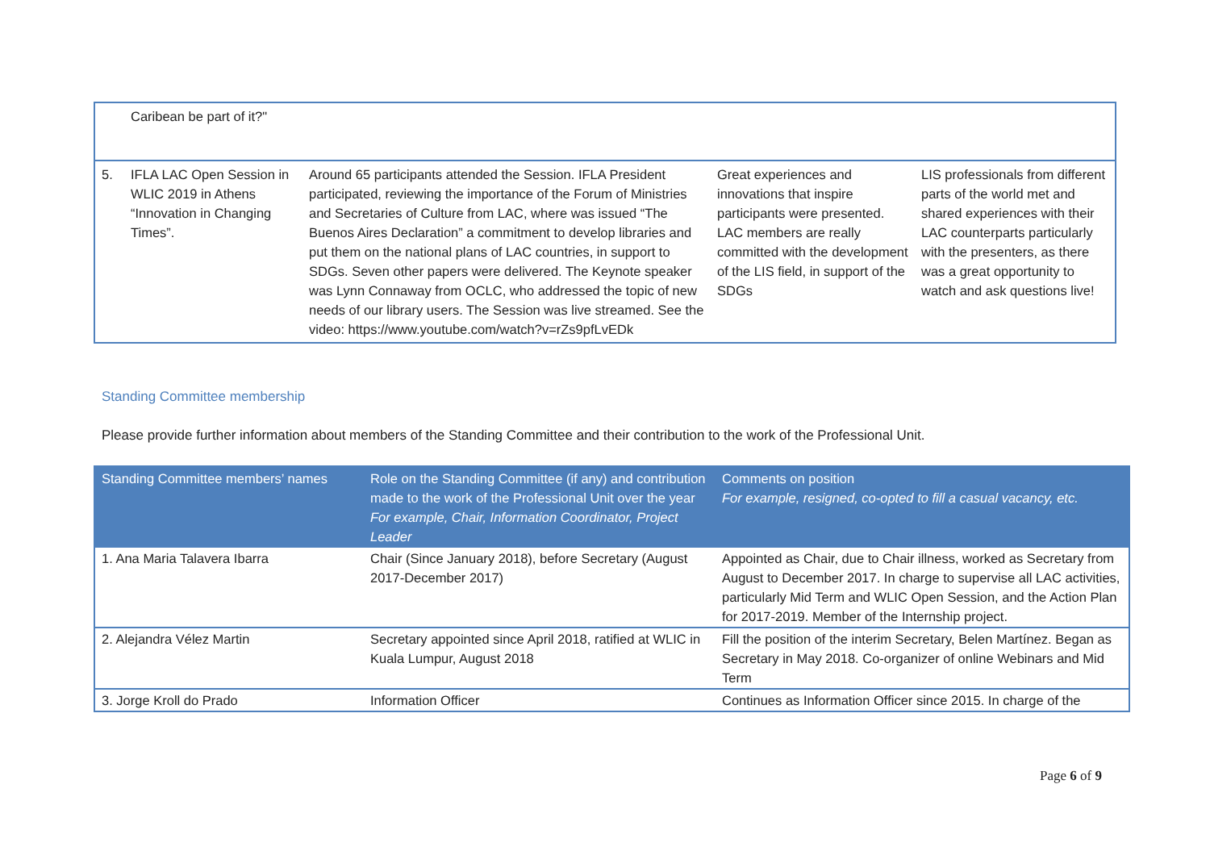| | Caribean be part of it?" | | | |
| 5. | IFLA LAC Open Session in WLIC 2019 in Athens “Innovation in Changing Times”. | Around 65 participants attended the Session. IFLA President participated, reviewing the importance of the Forum of Ministries and Secretaries of Culture from LAC, where was issued “The Buenos Aires Declaration” a commitment to develop libraries and put them on the national plans of LAC countries, in support to SDGs. Seven other papers were delivered. The Keynote speaker was Lynn Connaway from OCLC, who addressed the topic of new needs of our library users. The Session was live streamed. See the video: https://www.youtube.com/watch?v=rZs9pfLvEDk | Great experiences and innovations that inspire participants were presented. LAC members are really committed with the development of the LIS field, in support of the SDGs | LIS professionals from different parts of the world met and shared experiences with their LAC counterparts particularly with the presenters, as there was a great opportunity to watch and ask questions live! |
Standing Committee membership
Please provide further information about members of the Standing Committee and their contribution to the work of the Professional Unit.
| Standing Committee members’ names | Role on the Standing Committee (if any) and contribution made to the work of the Professional Unit over the year For example, Chair, Information Coordinator, Project Leader | Comments on position For example, resigned, co-opted to fill a casual vacancy, etc. |
| --- | --- | --- |
| 1. Ana Maria Talavera Ibarra | Chair (Since January 2018), before Secretary (August 2017-December 2017) | Appointed as Chair, due to Chair illness, worked as Secretary from August to December 2017. In charge to supervise all LAC activities, particularly Mid Term and WLIC Open Session, and the Action Plan for 2017-2019. Member of the Internship project. |
| 2. Alejandra Vélez Martin | Secretary appointed since April 2018, ratified at WLIC in Kuala Lumpur, August 2018 | Fill the position of the interim Secretary, Belen Martínez. Began as Secretary in May 2018. Co-organizer of online Webinars and Mid Term |
| 3. Jorge Kroll do Prado | Information Officer | Continues as Information Officer since 2015. In charge of the |
Page 6 of 9